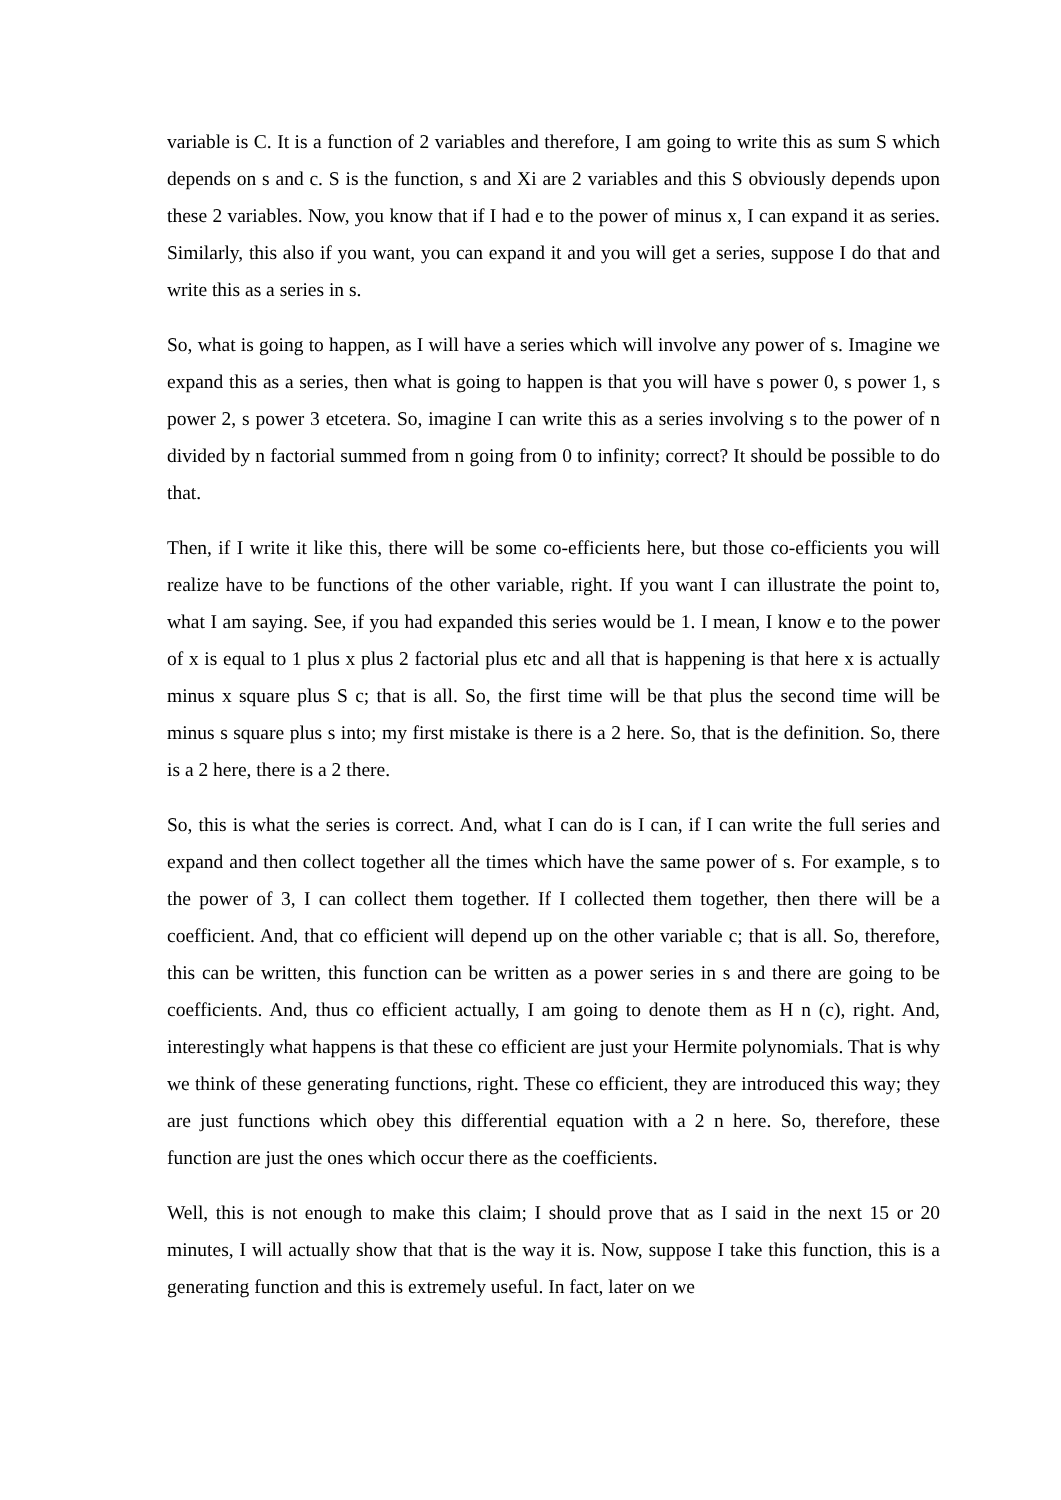variable is C. It is a function of 2 variables and therefore, I am going to write this as sum S which depends on s and c. S is the function, s and Xi are 2 variables and this S obviously depends upon these 2 variables. Now, you know that if I had e to the power of minus x, I can expand it as series. Similarly, this also if you want, you can expand it and you will get a series, suppose I do that and write this as a series in s.
So, what is going to happen, as I will have a series which will involve any power of s. Imagine we expand this as a series, then what is going to happen is that you will have s power 0, s power 1, s power 2, s power 3 etcetera. So, imagine I can write this as a series involving s to the power of n divided by n factorial summed from n going from 0 to infinity; correct? It should be possible to do that.
Then, if I write it like this, there will be some co-efficients here, but those co-efficients you will realize have to be functions of the other variable, right. If you want I can illustrate the point to, what I am saying. See, if you had expanded this series would be 1. I mean, I know e to the power of x is equal to 1 plus x plus 2 factorial plus etc and all that is happening is that here x is actually minus x square plus S c; that is all. So, the first time will be that plus the second time will be minus s square plus s into; my first mistake is there is a 2 here. So, that is the definition. So, there is a 2 here, there is a 2 there.
So, this is what the series is correct. And, what I can do is I can, if I can write the full series and expand and then collect together all the times which have the same power of s. For example, s to the power of 3, I can collect them together. If I collected them together, then there will be a coefficient. And, that co efficient will depend up on the other variable c; that is all. So, therefore, this can be written, this function can be written as a power series in s and there are going to be coefficients. And, thus co efficient actually, I am going to denote them as H n (c), right. And, interestingly what happens is that these co efficient are just your Hermite polynomials. That is why we think of these generating functions, right. These co efficient, they are introduced this way; they are just functions which obey this differential equation with a 2 n here. So, therefore, these function are just the ones which occur there as the coefficients.
Well, this is not enough to make this claim; I should prove that as I said in the next 15 or 20 minutes, I will actually show that that is the way it is. Now, suppose I take this function, this is a generating function and this is extremely useful. In fact, later on we